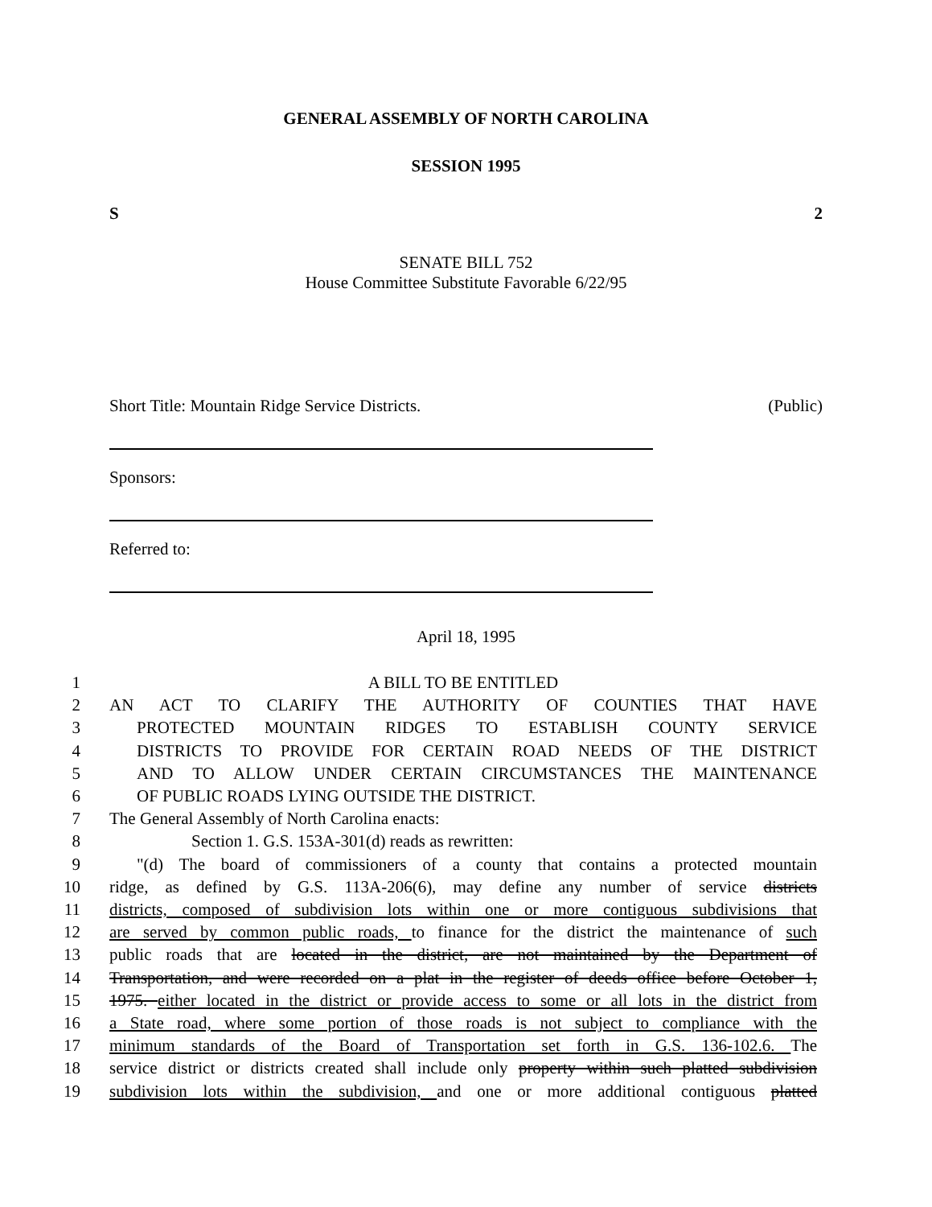GENERAL ASSEMBLY OF NORTH CAROLINA
SESSION 1995
S 2
SENATE BILL 752
House Committee Substitute Favorable 6/22/95
Short Title: Mountain Ridge Service Districts. (Public)
Sponsors:
Referred to:
April 18, 1995
1 A BILL TO BE ENTITLED
2 AN ACT TO CLARIFY THE AUTHORITY OF COUNTIES THAT HAVE
3 PROTECTED MOUNTAIN RIDGES TO ESTABLISH COUNTY SERVICE
4 DISTRICTS TO PROVIDE FOR CERTAIN ROAD NEEDS OF THE DISTRICT
5 AND TO ALLOW UNDER CERTAIN CIRCUMSTANCES THE MAINTENANCE
6 OF PUBLIC ROADS LYING OUTSIDE THE DISTRICT.
7 The General Assembly of North Carolina enacts:
8 Section 1. G.S. 153A-301(d) reads as rewritten:
9 "(d) The board of commissioners of a county that contains a protected mountain
10 ridge, as defined by G.S. 113A-206(6), may define any number of service districts
11 districts, composed of subdivision lots within one or more contiguous subdivisions that
12 are served by common public roads, to finance for the district the maintenance of such
13 public roads that are located in the district, are not maintained by the Department of
14 Transportation, and were recorded on a plat in the register of deeds office before October 1,
15 1975. either located in the district or provide access to some or all lots in the district from
16 a State road, where some portion of those roads is not subject to compliance with the
17 minimum standards of the Board of Transportation set forth in G.S. 136-102.6. The
18 service district or districts created shall include only property within such platted subdivision
19 subdivision lots within the subdivision, and one or more additional contiguous platted